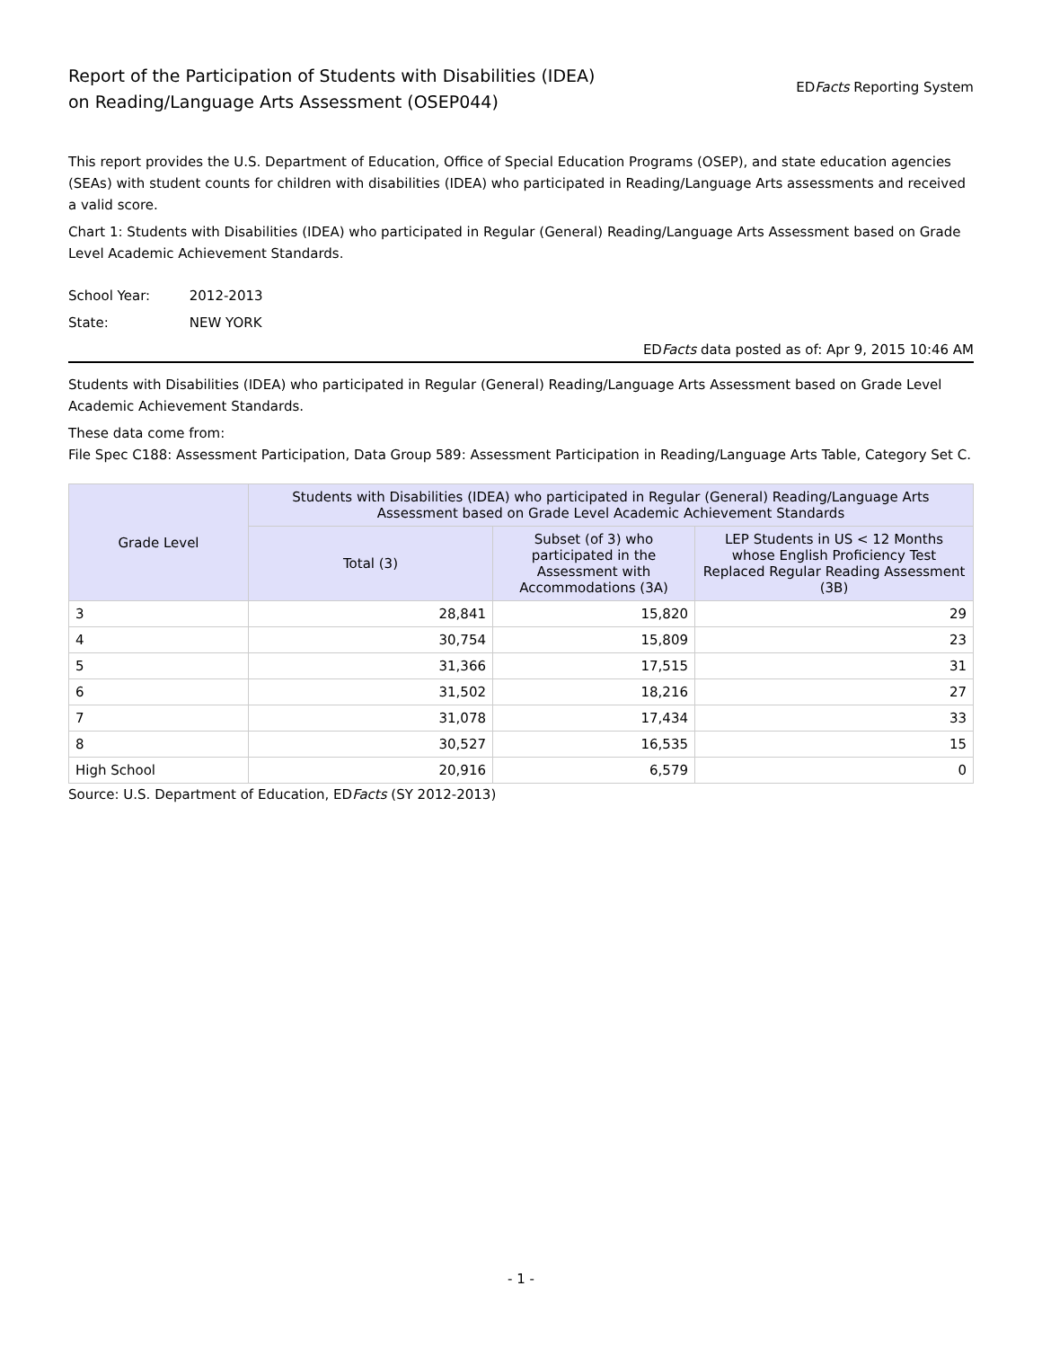Report of the Participation of Students with Disabilities (IDEA)
on Reading/Language Arts Assessment (OSEP044)
EDFacts Reporting System
This report provides the U.S. Department of Education, Office of Special Education Programs (OSEP), and state education agencies (SEAs) with student counts for children with disabilities (IDEA) who participated in Reading/Language Arts assessments and received a valid score.
Chart 1: Students with Disabilities (IDEA) who participated in Regular (General) Reading/Language Arts Assessment based on Grade Level Academic Achievement Standards.
School Year: 2012-2013
State: NEW YORK
EDFacts data posted as of: Apr 9, 2015 10:46 AM
Students with Disabilities (IDEA) who participated in Regular (General) Reading/Language Arts Assessment based on Grade Level Academic Achievement Standards.
These data come from:
File Spec C188: Assessment Participation, Data Group 589: Assessment Participation in Reading/Language Arts Table, Category Set C.
| Grade Level | Students with Disabilities (IDEA) who participated in Regular (General) Reading/Language Arts Assessment based on Grade Level Academic Achievement Standards | | |
| --- | --- | --- | --- |
| | Total (3) | Subset (of 3) who participated in the Assessment with Accommodations (3A) | LEP Students in US < 12 Months whose English Proficiency Test Replaced Regular Reading Assessment (3B) |
| 3 | 28,841 | 15,820 | 29 |
| 4 | 30,754 | 15,809 | 23 |
| 5 | 31,366 | 17,515 | 31 |
| 6 | 31,502 | 18,216 | 27 |
| 7 | 31,078 | 17,434 | 33 |
| 8 | 30,527 | 16,535 | 15 |
| High School | 20,916 | 6,579 | 0 |
Source: U.S. Department of Education, EDFacts (SY 2012-2013)
- 1 -